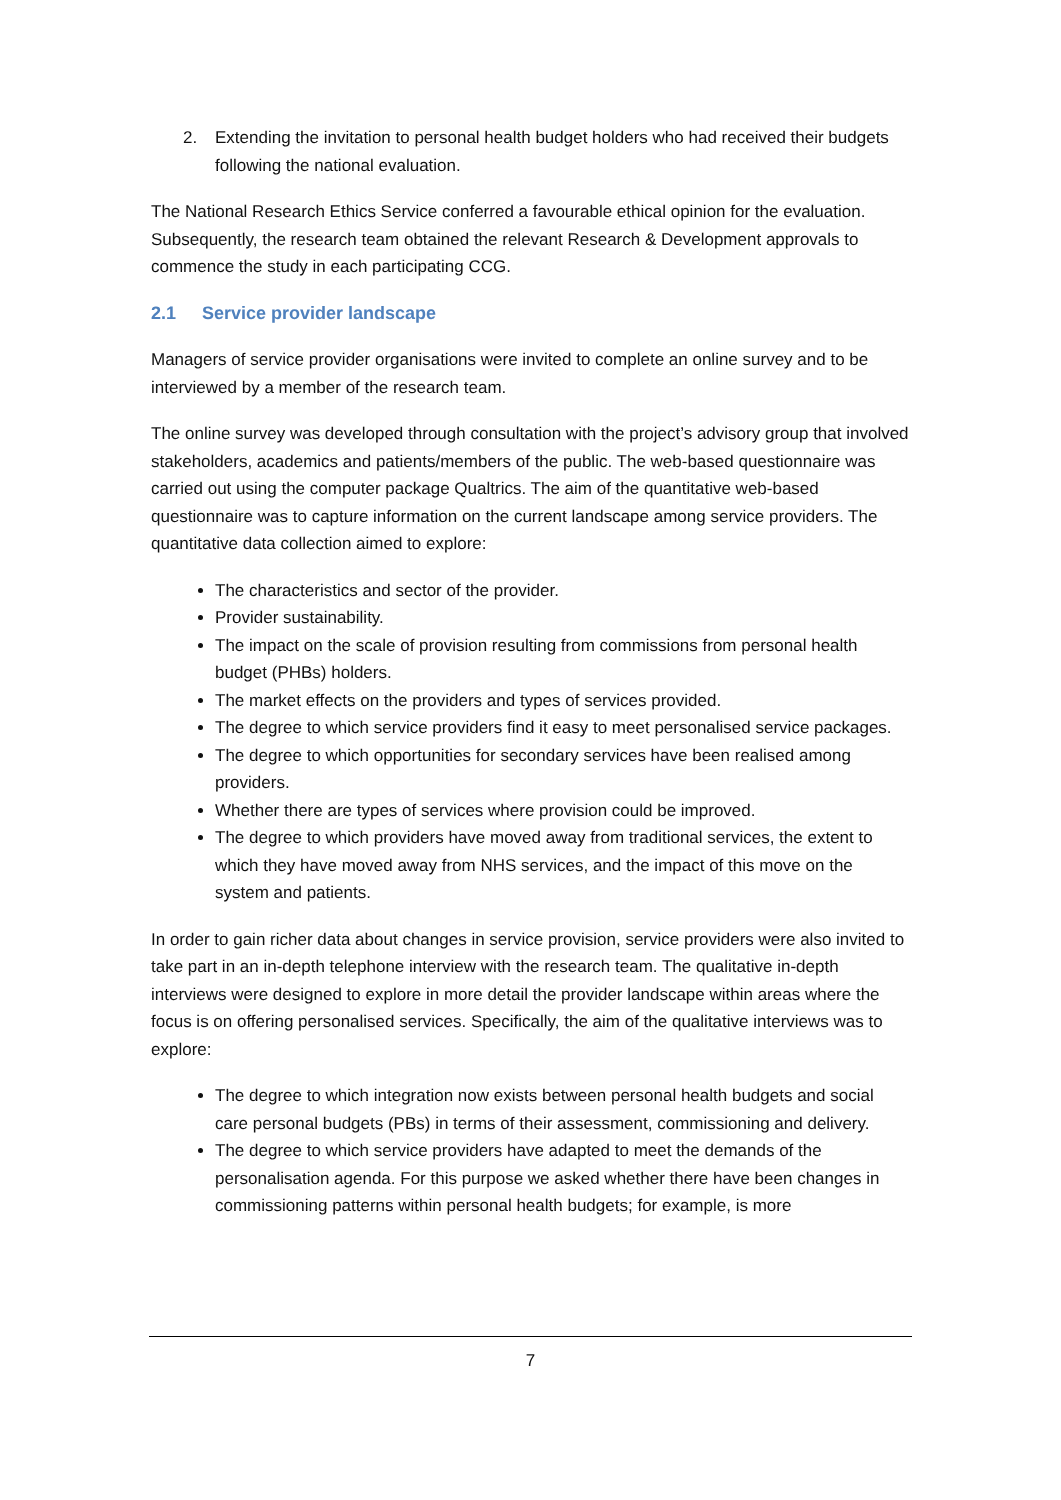2. Extending the invitation to personal health budget holders who had received their budgets following the national evaluation.
The National Research Ethics Service conferred a favourable ethical opinion for the evaluation. Subsequently, the research team obtained the relevant Research & Development approvals to commence the study in each participating CCG.
2.1 Service provider landscape
Managers of service provider organisations were invited to complete an online survey and to be interviewed by a member of the research team.
The online survey was developed through consultation with the project’s advisory group that involved stakeholders, academics and patients/members of the public. The web-based questionnaire was carried out using the computer package Qualtrics. The aim of the quantitative web-based questionnaire was to capture information on the current landscape among service providers. The quantitative data collection aimed to explore:
The characteristics and sector of the provider.
Provider sustainability.
The impact on the scale of provision resulting from commissions from personal health budget (PHBs) holders.
The market effects on the providers and types of services provided.
The degree to which service providers find it easy to meet personalised service packages.
The degree to which opportunities for secondary services have been realised among providers.
Whether there are types of services where provision could be improved.
The degree to which providers have moved away from traditional services, the extent to which they have moved away from NHS services, and the impact of this move on the system and patients.
In order to gain richer data about changes in service provision, service providers were also invited to take part in an in-depth telephone interview with the research team. The qualitative in-depth interviews were designed to explore in more detail the provider landscape within areas where the focus is on offering personalised services. Specifically, the aim of the qualitative interviews was to explore:
The degree to which integration now exists between personal health budgets and social care personal budgets (PBs) in terms of their assessment, commissioning and delivery.
The degree to which service providers have adapted to meet the demands of the personalisation agenda. For this purpose we asked whether there have been changes in commissioning patterns within personal health budgets; for example, is more
7